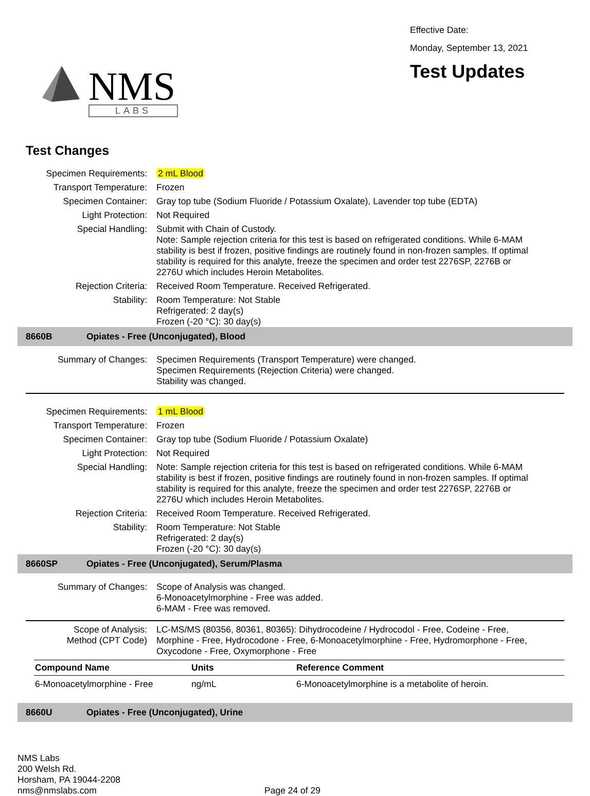NMS
LABS
Effective Date:
Monday, September 13, 2021
Test Updates
Test Changes
Specimen Requirements:
2 mL Blood
Transport Temperature:
Frozen
Specimen Container:
Gray top tube (Sodium Fluoride / Potassium Oxalate), Lavender top tube (EDTA)
Light Protection:
Not Required
Special Handling:
Submit with Chain of Custody.
Note: Sample rejection criteria for this test is based on refrigerated conditions. While 6-MAM stability is best if frozen, positive findings are routinely found in non-frozen samples. If optimal stability is required for this analyte, freeze the specimen and order test 2276SP, 2276B or 2276U which includes Heroin Metabolites.
Rejection Criteria:
Received Room Temperature. Received Refrigerated.
Stability:
Room Temperature: Not Stable
Refrigerated: 2 day(s)
Frozen (-20 °C): 30 day(s)
8660B Opiates - Free (Unconjugated), Blood
Summary of Changes:
Specimen Requirements (Transport Temperature) were changed.
Specimen Requirements (Rejection Criteria) were changed.
Stability was changed.
Specimen Requirements:
1 mL Blood
Transport Temperature:
Frozen
Specimen Container:
Gray top tube (Sodium Fluoride / Potassium Oxalate)
Light Protection:
Not Required
Special Handling:
Note: Sample rejection criteria for this test is based on refrigerated conditions. While 6-MAM stability is best if frozen, positive findings are routinely found in non-frozen samples. If optimal stability is required for this analyte, freeze the specimen and order test 2276SP, 2276B or 2276U which includes Heroin Metabolites.
Rejection Criteria:
Received Room Temperature. Received Refrigerated.
Stability:
Room Temperature: Not Stable
Refrigerated: 2 day(s)
Frozen (-20 °C): 30 day(s)
8660SP Opiates - Free (Unconjugated), Serum/Plasma
Summary of Changes:
Scope of Analysis was changed.
6-Monoacetylmorphine - Free was added.
6-MAM - Free was removed.
Scope of Analysis:
Method (CPT Code)
LC-MS/MS (80356, 80361, 80365): Dihydrocodeine / Hydrocodol - Free, Codeine - Free, Morphine - Free, Hydrocodone - Free, 6-Monoacetylmorphine - Free, Hydromorphone - Free, Oxycodone - Free, Oxymorphone - Free
| Compound Name | Units | Reference Comment |
| --- | --- | --- |
| 6-Monoacetylmorphine - Free | ng/mL | 6-Monoacetylmorphine is a metabolite of heroin. |
8660U Opiates - Free (Unconjugated), Urine
NMS Labs
200 Welsh Rd.
Horsham, PA 19044-2208
nms@nmslabs.com
Page 24 of 29